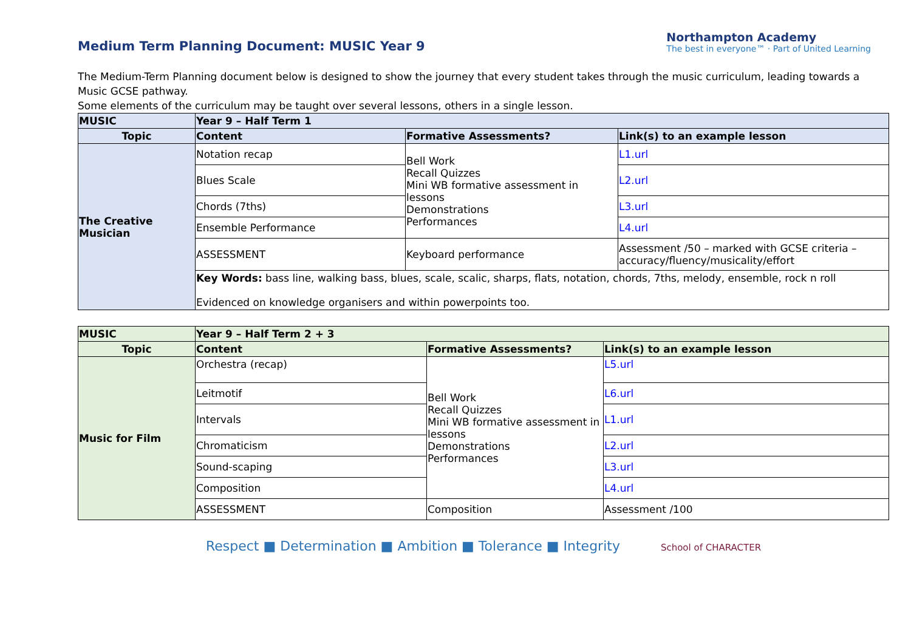Northampton Academy
The best in everyone™ · Part of United Learning
Medium Term Planning Document: MUSIC Year 9
The Medium-Term Planning document below is designed to show the journey that every student takes through the music curriculum, leading towards a Music GCSE pathway.
Some elements of the curriculum may be taught over several lessons, others in a single lesson.
| MUSIC | Year 9 – Half Term 1 | | |
| --- | --- | --- | --- |
| Topic | Content | Formative Assessments? | Link(s) to an example lesson |
| The Creative Musician | Notation recap | Bell Work Recall Quizzes Mini WB formative assessment in lessons Demonstrations Performances | L1.url |
| | Blues Scale | | L2.url |
| | Chords (7ths) | | L3.url |
| | Ensemble Performance | | L4.url |
| | ASSESSMENT | Keyboard performance | Assessment /50 – marked with GCSE criteria – accuracy/fluency/musicality/effort |
| | Key Words: bass line, walking bass, blues, scale, scalic, sharps, flats, notation, chords, 7ths, melody, ensemble, rock n roll Evidenced on knowledge organisers and within powerpoints too. | | |
| MUSIC | Year 9 – Half Term 2 + 3 | | |
| --- | --- | --- | --- |
| Topic | Content | Formative Assessments? | Link(s) to an example lesson |
| Music for Film | Orchestra (recap) | Bell Work Recall Quizzes Mini WB formative assessment in lessons Demonstrations Performances | L5.url |
| | Leitmotif | | L6.url |
| | Intervals | | L1.url |
| | Chromaticism | | L2.url |
| | Sound-scaping | | L3.url |
| | Composition | | L4.url |
| | ASSESSMENT | Composition | Assessment /100 |
Respect ■ Determination ■ Ambition ■ Tolerance ■ Integrity School of CHARACTER